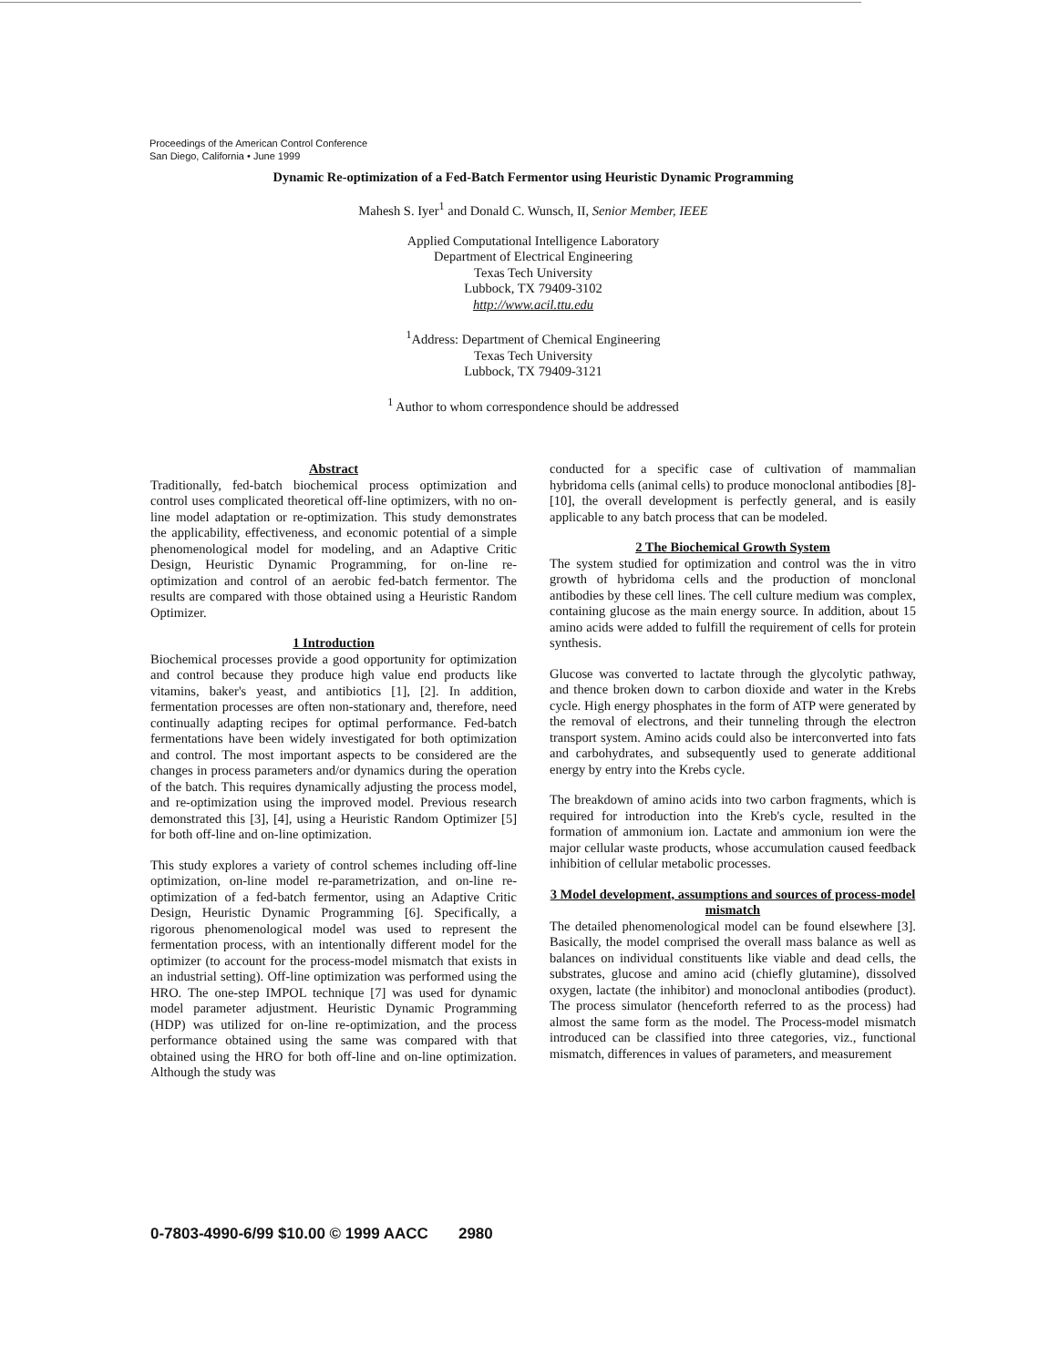Proceedings of the American Control Conference
San Diego, California • June 1999
Dynamic Re-optimization of a Fed-Batch Fermentor using Heuristic Dynamic Programming
Mahesh S. Iyer<sup>1</sup> and Donald C. Wunsch, II, Senior Member, IEEE
Applied Computational Intelligence Laboratory
Department of Electrical Engineering
Texas Tech University
Lubbock, TX 79409-3102
http://www.acil.ttu.edu
<sup>1</sup> Address: Department of Chemical Engineering
Texas Tech University
Lubbock, TX 79409-3121
<sup>1</sup> Author to whom correspondence should be addressed
Abstract
Traditionally, fed-batch biochemical process optimization and control uses complicated theoretical off-line optimizers, with no on-line model adaptation or re-optimization. This study demonstrates the applicability, effectiveness, and economic potential of a simple phenomenological model for modeling, and an Adaptive Critic Design, Heuristic Dynamic Programming, for on-line re-optimization and control of an aerobic fed-batch fermentor. The results are compared with those obtained using a Heuristic Random Optimizer.
1 Introduction
Biochemical processes provide a good opportunity for optimization and control because they produce high value end products like vitamins, baker's yeast, and antibiotics [1], [2]. In addition, fermentation processes are often non-stationary and, therefore, need continually adapting recipes for optimal performance. Fed-batch fermentations have been widely investigated for both optimization and control. The most important aspects to be considered are the changes in process parameters and/or dynamics during the operation of the batch. This requires dynamically adjusting the process model, and re-optimization using the improved model. Previous research demonstrated this [3], [4], using a Heuristic Random Optimizer [5] for both off-line and on-line optimization.
This study explores a variety of control schemes including off-line optimization, on-line model re-parametrization, and on-line re-optimization of a fed-batch fermentor, using an Adaptive Critic Design, Heuristic Dynamic Programming [6]. Specifically, a rigorous phenomenological model was used to represent the fermentation process, with an intentionally different model for the optimizer (to account for the process-model mismatch that exists in an industrial setting). Off-line optimization was performed using the HRO. The one-step IMPOL technique [7] was used for dynamic model parameter adjustment. Heuristic Dynamic Programming (HDP) was utilized for on-line re-optimization, and the process performance obtained using the same was compared with that obtained using the HRO for both off-line and on-line optimization. Although the study was
conducted for a specific case of cultivation of mammalian hybridoma cells (animal cells) to produce monoclonal antibodies [8]-[10], the overall development is perfectly general, and is easily applicable to any batch process that can be modeled.
2 The Biochemical Growth System
The system studied for optimization and control was the in vitro growth of hybridoma cells and the production of monclonal antibodies by these cell lines. The cell culture medium was complex, containing glucose as the main energy source. In addition, about 15 amino acids were added to fulfill the requirement of cells for protein synthesis.
Glucose was converted to lactate through the glycolytic pathway, and thence broken down to carbon dioxide and water in the Krebs cycle. High energy phosphates in the form of ATP were generated by the removal of electrons, and their tunneling through the electron transport system. Amino acids could also be interconverted into fats and carbohydrates, and subsequently used to generate additional energy by entry into the Krebs cycle.
The breakdown of amino acids into two carbon fragments, which is required for introduction into the Kreb's cycle, resulted in the formation of ammonium ion. Lactate and ammonium ion were the major cellular waste products, whose accumulation caused feedback inhibition of cellular metabolic processes.
3 Model development, assumptions and sources of process-model mismatch
The detailed phenomenological model can be found elsewhere [3]. Basically, the model comprised the overall mass balance as well as balances on individual constituents like viable and dead cells, the substrates, glucose and amino acid (chiefly glutamine), dissolved oxygen, lactate (the inhibitor) and monoclonal antibodies (product). The process simulator (henceforth referred to as the process) had almost the same form as the model. The Process-model mismatch introduced can be classified into three categories, viz., functional mismatch, differences in values of parameters, and measurement
0-7803-4990-6/99 $10.00 © 1999 AACC 2980